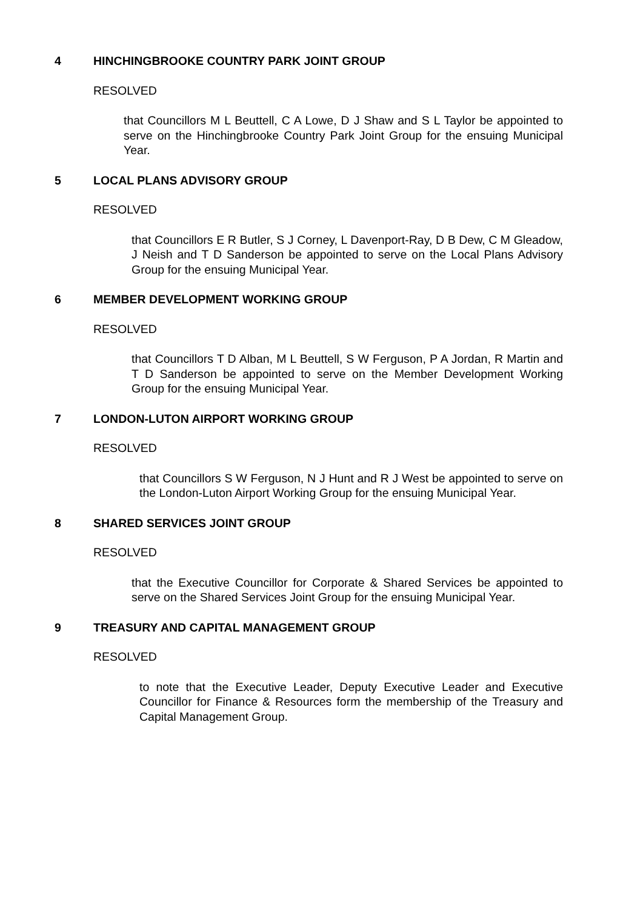4 HINCHINGBROOKE COUNTRY PARK JOINT GROUP
RESOLVED
that Councillors M L Beuttell, C A Lowe, D J Shaw and S L Taylor be appointed to serve on the Hinchingbrooke Country Park Joint Group for the ensuing Municipal Year.
5 LOCAL PLANS ADVISORY GROUP
RESOLVED
that Councillors E R Butler, S J Corney, L Davenport-Ray, D B Dew, C M Gleadow, J Neish and T D Sanderson be appointed to serve on the Local Plans Advisory Group for the ensuing Municipal Year.
6 MEMBER DEVELOPMENT WORKING GROUP
RESOLVED
that Councillors T D Alban, M L Beuttell, S W Ferguson, P A Jordan, R Martin and T D Sanderson be appointed to serve on the Member Development Working Group for the ensuing Municipal Year.
7 LONDON-LUTON AIRPORT WORKING GROUP
RESOLVED
that Councillors S W Ferguson, N J Hunt and R J West be appointed to serve on the London-Luton Airport Working Group for the ensuing Municipal Year.
8 SHARED SERVICES JOINT GROUP
RESOLVED
that the Executive Councillor for Corporate & Shared Services be appointed to serve on the Shared Services Joint Group for the ensuing Municipal Year.
9 TREASURY AND CAPITAL MANAGEMENT GROUP
RESOLVED
to note that the Executive Leader, Deputy Executive Leader and Executive Councillor for Finance & Resources form the membership of the Treasury and Capital Management Group.